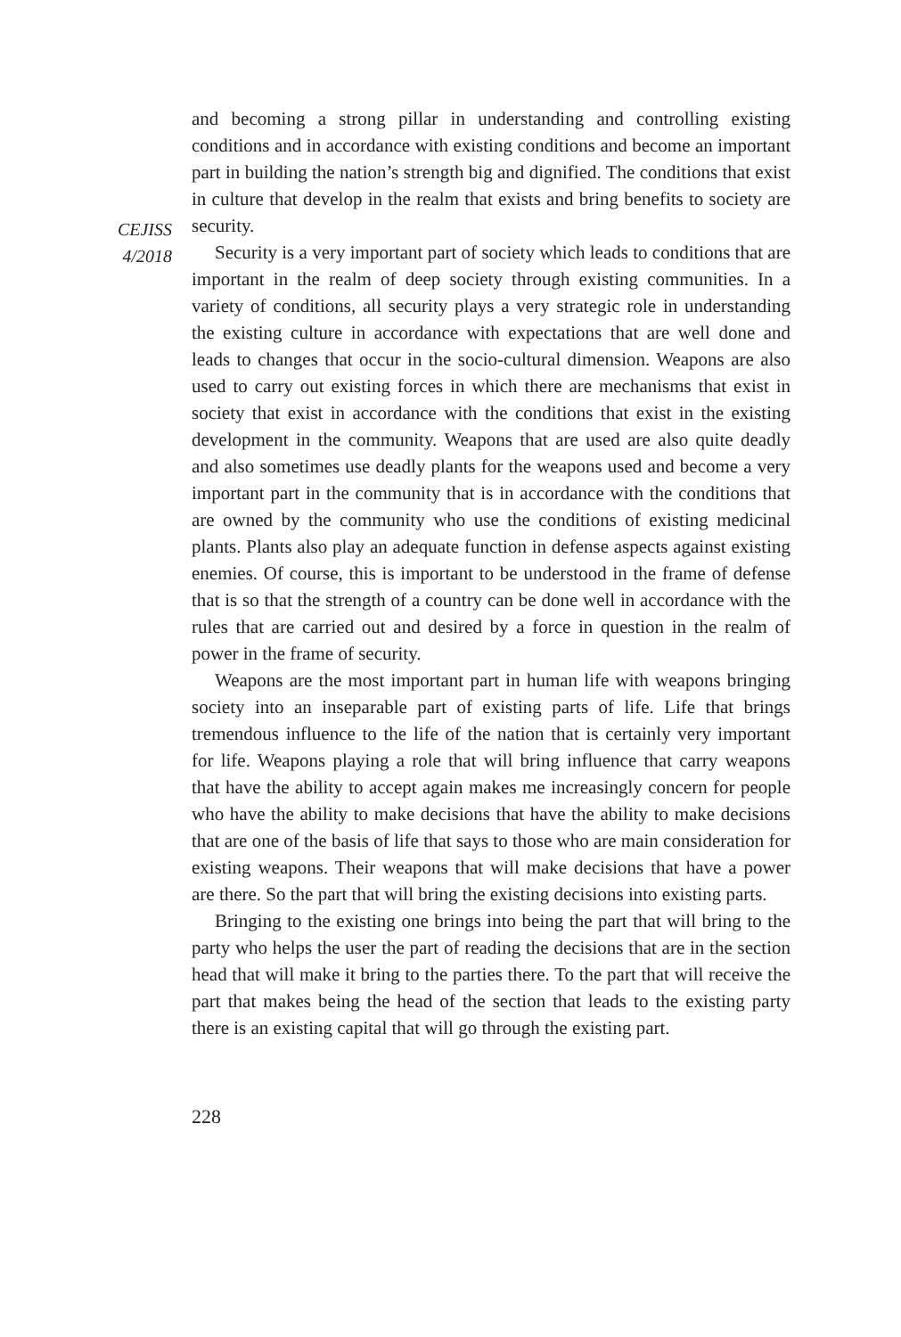CEJISS
4/2018
and becoming a strong pillar in understanding and controlling existing conditions and in accordance with existing conditions and become an important part in building the nation’s strength big and dignified. The conditions that exist in culture that develop in the realm that exists and bring benefits to society are security.
Security is a very important part of society which leads to conditions that are important in the realm of deep society through existing communities. In a variety of conditions, all security plays a very strategic role in understanding the existing culture in accordance with expectations that are well done and leads to changes that occur in the socio-cultural dimension. Weapons are also used to carry out existing forces in which there are mechanisms that exist in society that exist in accordance with the conditions that exist in the existing development in the community. Weapons that are used are also quite deadly and also sometimes use deadly plants for the weapons used and become a very important part in the community that is in accordance with the conditions that are owned by the community who use the conditions of existing medicinal plants. Plants also play an adequate function in defense aspects against existing enemies. Of course, this is important to be understood in the frame of defense that is so that the strength of a country can be done well in accordance with the rules that are carried out and desired by a force in question in the realm of power in the frame of security.
Weapons are the most important part in human life with weapons bringing society into an inseparable part of existing parts of life. Life that brings tremendous influence to the life of the nation that is certainly very important for life. Weapons playing a role that will bring influence that carry weapons that have the ability to accept again makes me increasingly concern for people who have the ability to make decisions that have the ability to make decisions that are one of the basis of life that says to those who are main consideration for existing weapons. Their weapons that will make decisions that have a power are there. So the part that will bring the existing decisions into existing parts.
Bringing to the existing one brings into being the part that will bring to the party who helps the user the part of reading the decisions that are in the section head that will make it bring to the parties there. To the part that will receive the part that makes being the head of the section that leads to the existing party there is an existing capital that will go through the existing part.
228